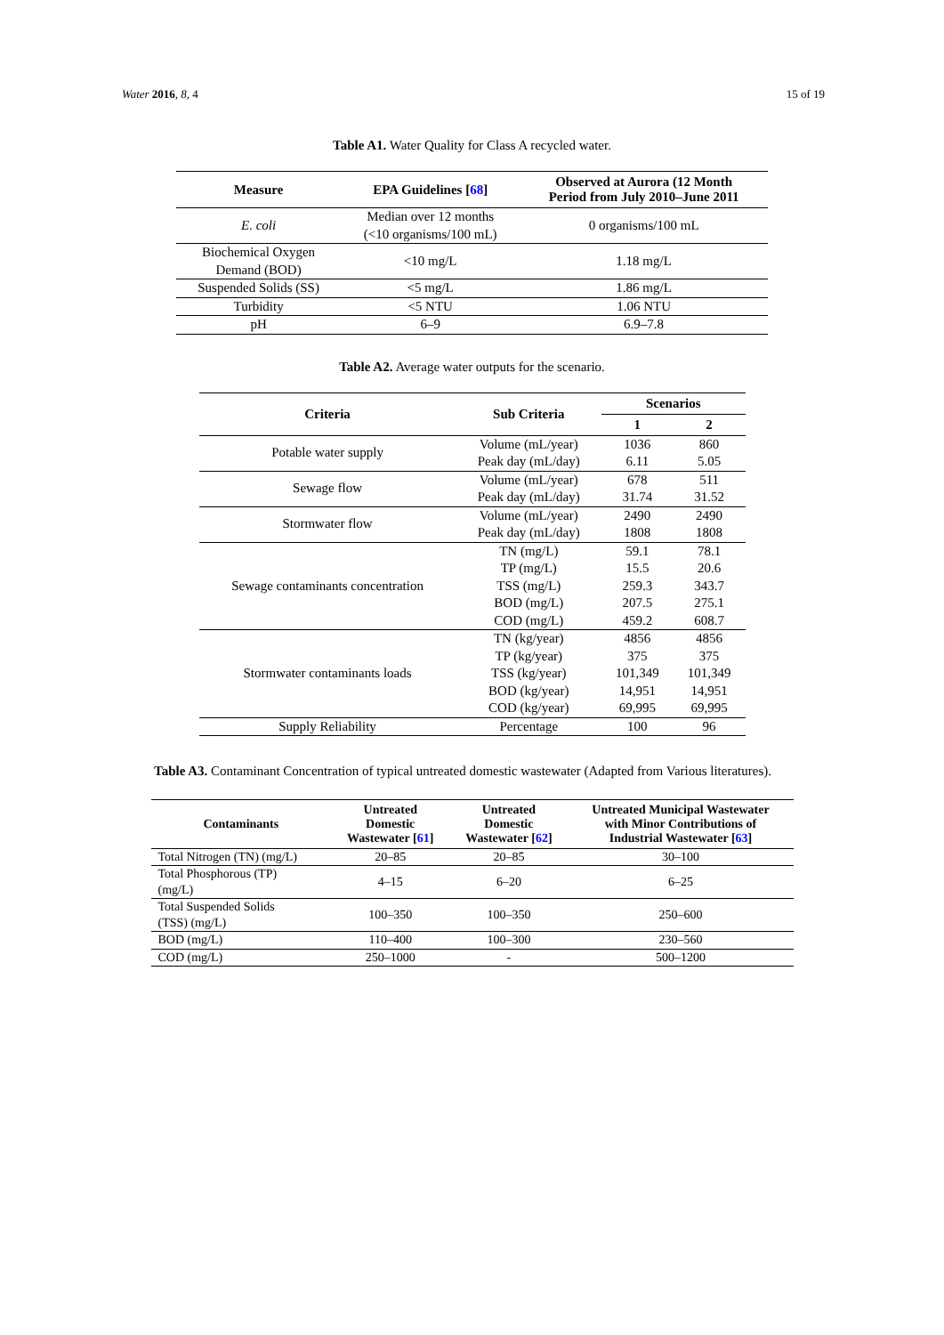Water 2016, 8, 4 15 of 19
Table A1. Water Quality for Class A recycled water.
| Measure | EPA Guidelines [ 68 ] | Observed at Aurora (12 Month Period from July 2010–June 2011 |
| --- | --- | --- |
| E. coli | Median over 12 months (<10 organisms/100 mL) | 0 organisms/100 mL |
| Biochemical Oxygen Demand (BOD) | <10 mg/L | 1.18 mg/L |
| Suspended Solids (SS) | <5 mg/L | 1.86 mg/L |
| Turbidity | <5 NTU | 1.06 NTU |
| pH | 6–9 | 6.9–7.8 |
Table A2. Average water outputs for the scenario.
| Criteria | Sub Criteria | Scenarios | |
| --- | --- | --- | --- |
| | | 1 | 2 |
| Potable water supply | Volume (mL/year) | 1036 | 860 |
| | Peak day (mL/day) | 6.11 | 5.05 |
| Sewage flow | Volume (mL/year) | 678 | 511 |
| | Peak day (mL/day) | 31.74 | 31.52 |
| Stormwater flow | Volume (mL/year) | 2490 | 2490 |
| | Peak day (mL/day) | 1808 | 1808 |
| Sewage contaminants concentration | TN (mg/L) | 59.1 | 78.1 |
| | TP (mg/L) | 15.5 | 20.6 |
| | TSS (mg/L) | 259.3 | 343.7 |
| | BOD (mg/L) | 207.5 | 275.1 |
| | COD (mg/L) | 459.2 | 608.7 |
| Stormwater contaminants loads | TN (kg/year) | 4856 | 4856 |
| | TP (kg/year) | 375 | 375 |
| | TSS (kg/year) | 101,349 | 101,349 |
| | BOD (kg/year) | 14,951 | 14,951 |
| | COD (kg/year) | 69,995 | 69,995 |
| Supply Reliability | Percentage | 100 | 96 |
Table A3. Contaminant Concentration of typical untreated domestic wastewater (Adapted from Various literatures).
| Contaminants | Untreated Domestic Wastewater [ 61 ] | Untreated Domestic Wastewater [ 62 ] | Untreated Municipal Wastewater with Minor Contributions of Industrial Wastewater [ 63 ] |
| --- | --- | --- | --- |
| Total Nitrogen (TN) (mg/L) | 20–85 | 20–85 | 30–100 |
| Total Phosphorous (TP) (mg/L) | 4–15 | 6–20 | 6–25 |
| Total Suspended Solids (TSS) (mg/L) | 100–350 | 100–350 | 250–600 |
| BOD (mg/L) | 110–400 | 100–300 | 230–560 |
| COD (mg/L) | 250–1000 | - | 500–1200 |